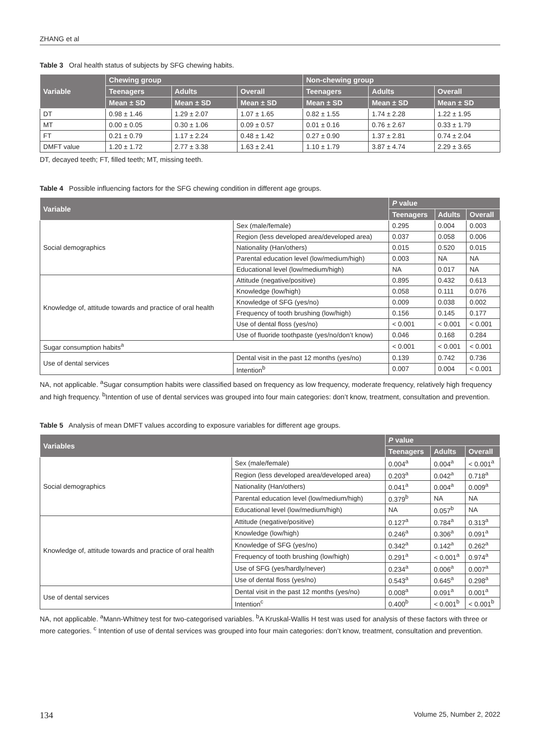ZHANG et al
Table 3 Oral health status of subjects by SFG chewing habits.
| Variable | Chewing group | | | Non-chewing group | | |
| --- | --- | --- | --- | --- | --- | --- |
| | Teenagers | Adults | Overall | Teenagers | Adults | Overall |
| | Mean ± SD | Mean ± SD | Mean ± SD | Mean ± SD | Mean ± SD | Mean ± SD |
| DT | 0.98 ± 1.46 | 1.29 ± 2.07 | 1.07 ± 1.65 | 0.82 ± 1.55 | 1.74 ± 2.28 | 1.22 ± 1.95 |
| MT | 0.00 ± 0.05 | 0.30 ± 1.06 | 0.09 ± 0.57 | 0.01 ± 0.16 | 0.76 ± 2.67 | 0.33 ± 1.79 |
| FT | 0.21 ± 0.79 | 1.17 ± 2.24 | 0.48 ± 1.42 | 0.27 ± 0.90 | 1.37 ± 2.81 | 0.74 ± 2.04 |
| DMFT value | 1.20 ± 1.72 | 2.77 ± 3.38 | 1.63 ± 2.41 | 1.10 ± 1.79 | 3.87 ± 4.74 | 2.29 ± 3.65 |
DT, decayed teeth; FT, filled teeth; MT, missing teeth.
Table 4 Possible influencing factors for the SFG chewing condition in different age groups.
| Variable | | P value | | |
| --- | --- | --- | --- | --- |
| | | Teenagers | Adults | Overall |
| Social demographics | Sex (male/female) | 0.295 | 0.004 | 0.003 |
| | Region (less developed area/developed area) | 0.037 | 0.058 | 0.006 |
| | Nationality (Han/others) | 0.015 | 0.520 | 0.015 |
| | Parental education level (low/medium/high) | 0.003 | NA | NA |
| | Educational level (low/medium/high) | NA | 0.017 | NA |
| Knowledge of, attitude towards and practice of oral health | Attitude (negative/positive) | 0.895 | 0.432 | 0.613 |
| | Knowledge (low/high) | 0.058 | 0.111 | 0.076 |
| | Knowledge of SFG (yes/no) | 0.009 | 0.038 | 0.002 |
| | Frequency of tooth brushing (low/high) | 0.156 | 0.145 | 0.177 |
| | Use of dental floss (yes/no) | < 0.001 | < 0.001 | < 0.001 |
| | Use of fluoride toothpaste (yes/no/don’t know) | 0.046 | 0.168 | 0.284 |
| Sugar consumption habits<sup>a</sup> | | < 0.001 | < 0.001 | < 0.001 |
| Use of dental services | Dental visit in the past 12 months (yes/no) | 0.139 | 0.742 | 0.736 |
| | Intention<sup>b</sup> | 0.007 | 0.004 | < 0.001 |
NA, not applicable. <sup>a</sup>Sugar consumption habits were classified based on frequency as low frequency, moderate frequency, relatively high frequency and high frequency. <sup>b</sup>Intention of use of dental services was grouped into four main categories: don’t know, treatment, consultation and prevention.
Table 5 Analysis of mean DMFT values according to exposure variables for different age groups.
| Variables | | P value | | |
| --- | --- | --- | --- | --- |
| | | Teenagers | Adults | Overall |
| Social demographics | Sex (male/female) | 0.004<sup>a</sup> | 0.004<sup>a</sup> | < 0.001<sup>a</sup> |
| | Region (less developed area/developed area) | 0.203<sup>a</sup> | 0.042<sup>a</sup> | 0.718<sup>a</sup> |
| | Nationality (Han/others) | 0.041<sup>a</sup> | 0.004<sup>a</sup> | 0.009<sup>a</sup> |
| | Parental education level (low/medium/high) | 0.379<sup>b</sup> | NA | NA |
| | Educational level (low/medium/high) | NA | 0.057<sup>b</sup> | NA |
| Knowledge of, attitude towards and practice of oral health | Attitude (negative/positive) | 0.127<sup>a</sup> | 0.784<sup>a</sup> | 0.313<sup>a</sup> |
| | Knowledge (low/high) | 0.246<sup>a</sup> | 0.306<sup>a</sup> | 0.091<sup>a</sup> |
| | Knowledge of SFG (yes/no) | 0.342<sup>a</sup> | 0.142<sup>a</sup> | 0.262<sup>a</sup> |
| | Frequency of tooth brushing (low/high) | 0.291<sup>a</sup> | < 0.001<sup>a</sup> | 0.974<sup>a</sup> |
| | Use of SFG (yes/hardly/never) | 0.234<sup>a</sup> | 0.006<sup>a</sup> | 0.007<sup>a</sup> |
| | Use of dental floss (yes/no) | 0.543<sup>a</sup> | 0.645<sup>a</sup> | 0.298<sup>a</sup> |
| Use of dental services | Dental visit in the past 12 months (yes/no) | 0.008<sup>a</sup> | 0.091<sup>a</sup> | 0.001<sup>a</sup> |
| | Intention<sup>c</sup> | 0.400<sup>b</sup> | < 0.001<sup>b</sup> | < 0.001<sup>b</sup> |
NA, not applicable. <sup>a</sup>Mann-Whitney test for two-categorised variables. <sup>b</sup>A Kruskal-Wallis H test was used for analysis of these factors with three or more categories. <sup>c</sup> Intention of use of dental services was grouped into four main categories: don’t know, treatment, consultation and prevention.
134 Volume 25, Number 2, 2022